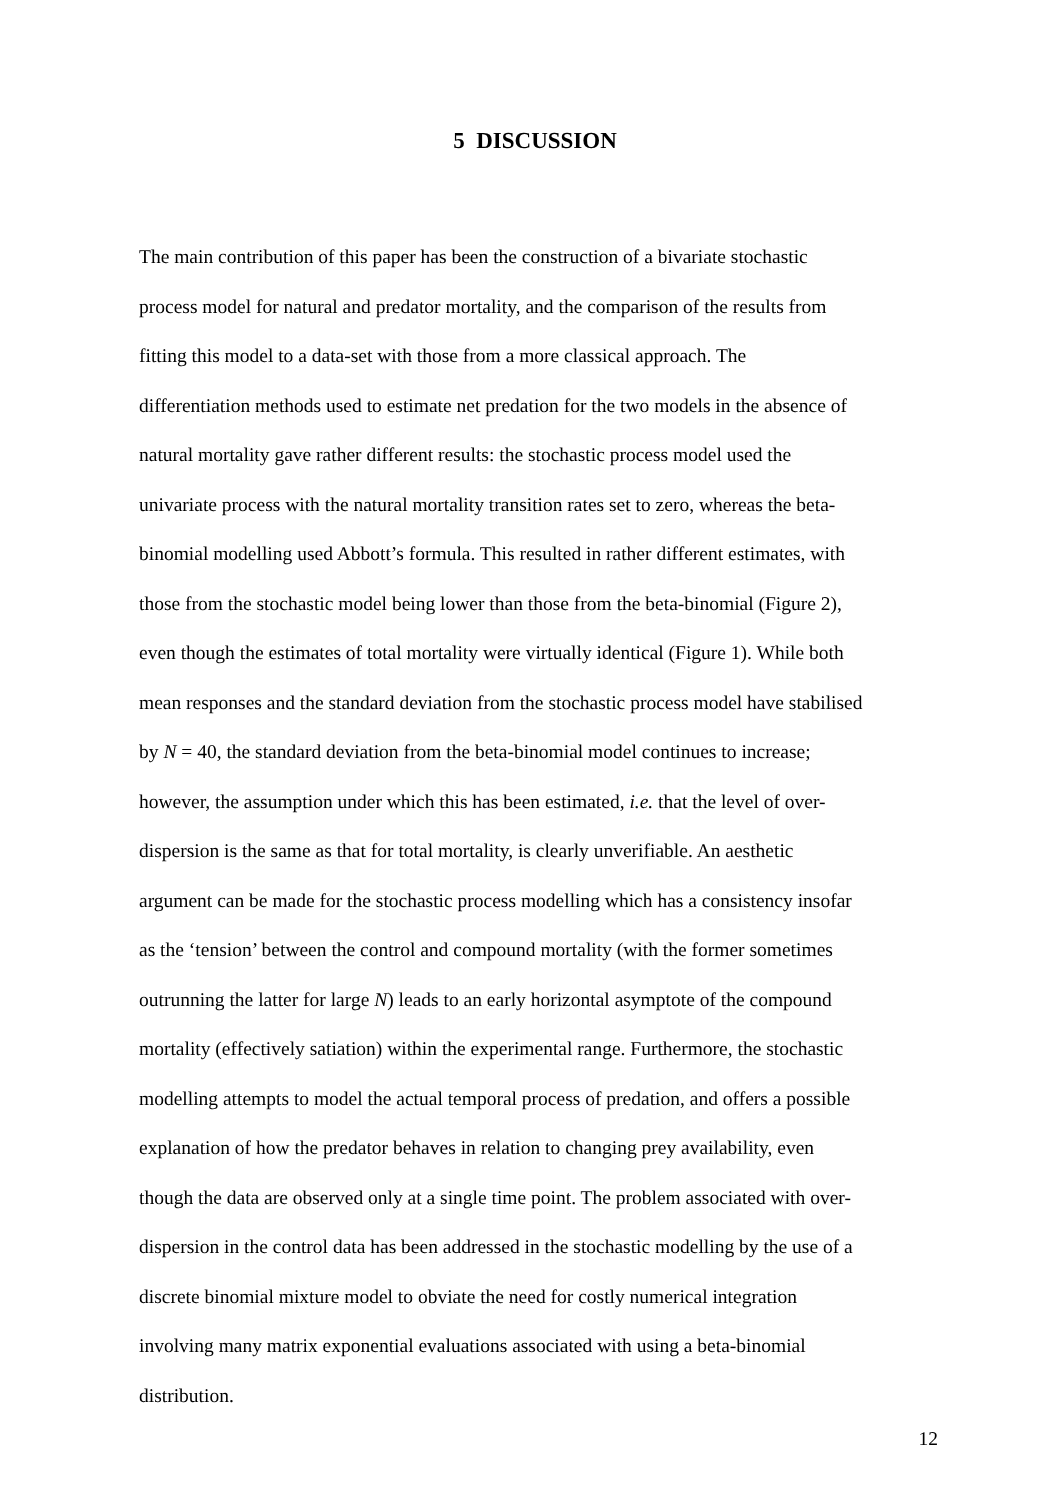5 DISCUSSION
The main contribution of this paper has been the construction of a bivariate stochastic
process model for natural and predator mortality, and the comparison of the results from
fitting this model to a data-set with those from a more classical approach. The
differentiation methods used to estimate net predation for the two models in the absence of
natural mortality gave rather different results: the stochastic process model used the
univariate process with the natural mortality transition rates set to zero, whereas the beta-
binomial modelling used Abbott’s formula. This resulted in rather different estimates, with
those from the stochastic model being lower than those from the beta-binomial (Figure 2),
even though the estimates of total mortality were virtually identical (Figure 1). While both
mean responses and the standard deviation from the stochastic process model have stabilised
by N = 40, the standard deviation from the beta-binomial model continues to increase;
however, the assumption under which this has been estimated, i.e. that the level of over-
dispersion is the same as that for total mortality, is clearly unverifiable. An aesthetic
argument can be made for the stochastic process modelling which has a consistency insofar
as the ‘tension’ between the control and compound mortality (with the former sometimes
outrunning the latter for large N) leads to an early horizontal asymptote of the compound
mortality (effectively satiation) within the experimental range. Furthermore, the stochastic
modelling attempts to model the actual temporal process of predation, and offers a possible
explanation of how the predator behaves in relation to changing prey availability, even
though the data are observed only at a single time point. The problem associated with over-
dispersion in the control data has been addressed in the stochastic modelling by the use of a
discrete binomial mixture model to obviate the need for costly numerical integration
involving many matrix exponential evaluations associated with using a beta-binomial
distribution.
12